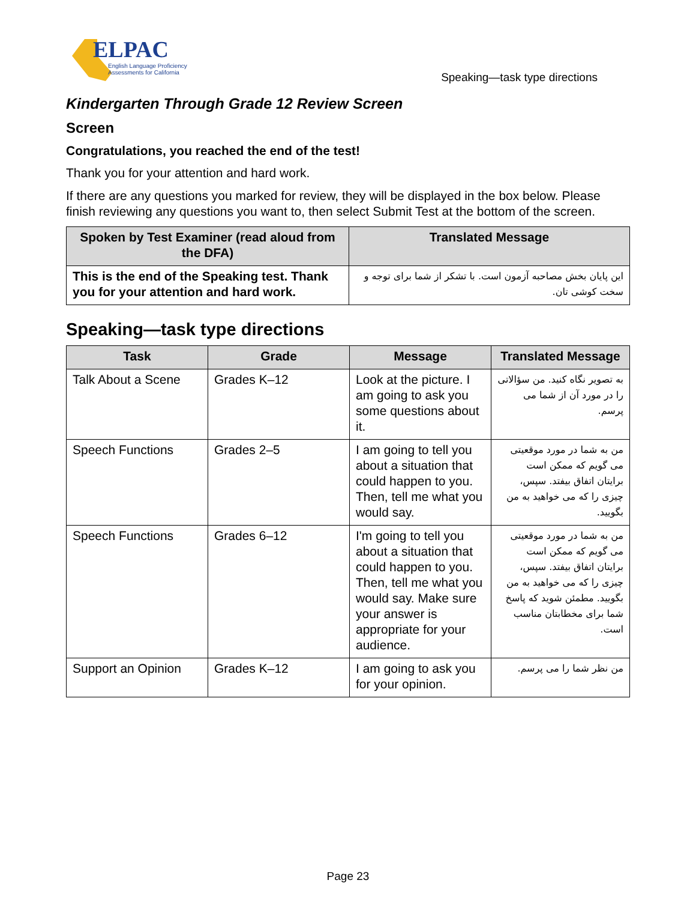ELPAC
English Language Proficiency
Assessments for California
Speaking—task type directions
Kindergarten Through Grade 12 Review Screen
Screen
Congratulations, you reached the end of the test!
Thank you for your attention and hard work.
If there are any questions you marked for review, they will be displayed in the box below. Please finish reviewing any questions you want to, then select Submit Test at the bottom of the screen.
| Spoken by Test Examiner (read aloud from the DFA) | Translated Message |
| --- | --- |
| This is the end of the Speaking test. Thank you for your attention and hard work. | این پایان بخش مصاحبه آزمون است. با تشکر از شما برای توجه و سخت کوشی تان. |
Speaking—task type directions
| Task | Grade | Message | Translated Message |
| --- | --- | --- | --- |
| Talk About a Scene | Grades K–12 | Look at the picture. I am going to ask you some questions about it. | به تصویر نگاه کنید. من سؤالاتی را در مورد آن از شما می پرسم. |
| Speech Functions | Grades 2–5 | I am going to tell you about a situation that could happen to you. Then, tell me what you would say. | من به شما در مورد موقعیتی می گویم که ممکن است برایتان اتفاق بیفتد. سپس، چیزی را که می خواهید به من بگویید. |
| Speech Functions | Grades 6–12 | I'm going to tell you about a situation that could happen to you. Then, tell me what you would say. Make sure your answer is appropriate for your audience. | من به شما در مورد موقعیتی می گویم که ممکن است برایتان اتفاق بیفتد. سپس، چیزی را که می خواهید به من بگویید. مطمئن شوید که پاسخ شما برای مخطابتان مناسب است. |
| Support an Opinion | Grades K–12 | I am going to ask you for your opinion. | من نظر شما را می پرسم. |
Page 23